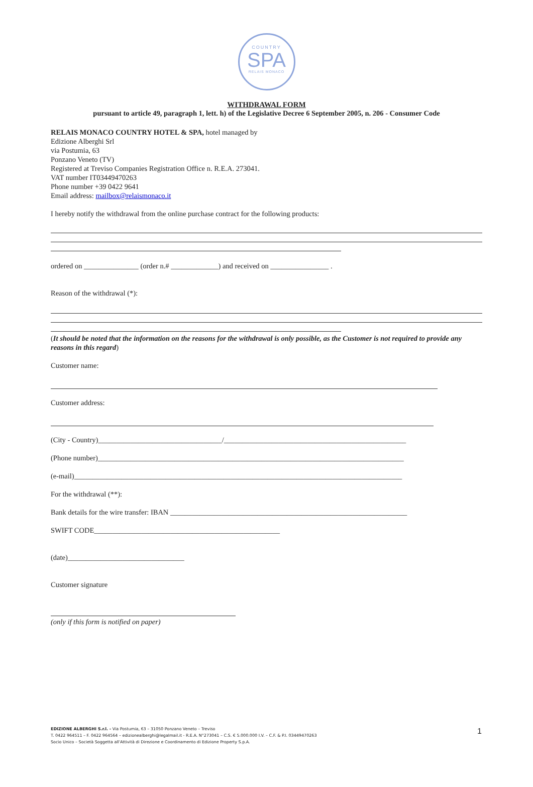COUNTRY
SPA
RELAIS MONACO
WITHDRAWAL FORM
pursuant to article 49, paragraph 1, lett. h) of the Legislative Decree 6 September 2005, n. 206 - Consumer Code
RELAIS MONACO COUNTRY HOTEL & SPA, hotel managed by
Edizione Alberghi Srl
via Postumia, 63
Ponzano Veneto (TV)
Registered at Treviso Companies Registration Office n. R.E.A. 273041.
VAT number IT03449470263
Phone number +39 0422 9641
Email address: mailbox@relaismonaco.it
I hereby notify the withdrawal from the online purchase contract for the following products:
ordered on _______________ (order n.# _____________) and received on ________________ .
Reason of the withdrawal (*):
(It should be noted that the information on the reasons for the withdrawal is only possible, as the Customer is not required to provide any reasons in this regard)
Customer name:
Customer address:
(City - Country)__________________________________/__________________________________________________
(Phone number)____________________________________________________________________________________
(e-mail)__________________________________________________________________________________________
For the withdrawal (**):
Bank details for the wire transfer: IBAN _________________________________________________________________
SWIFT CODE___________________________________________________
(date)________________________________
Customer signature
(only if this form is notified on paper)
EDIZIONE ALBERGHI S.r.l. - Via Postumia, 63 – 31050 Ponzano Veneto – Treviso
T. 0422 964511 – F. 0422 964564 – edizionealberghi@legalmail.it - R.E.A. N°273041 – C.S. € 5.000.000 I.V. – C.F. & P.I. 03449470263
Socio Unico – Società Soggetta all'Attività di Direzione e Coordinamento di Edizione Property S.p.A.
1